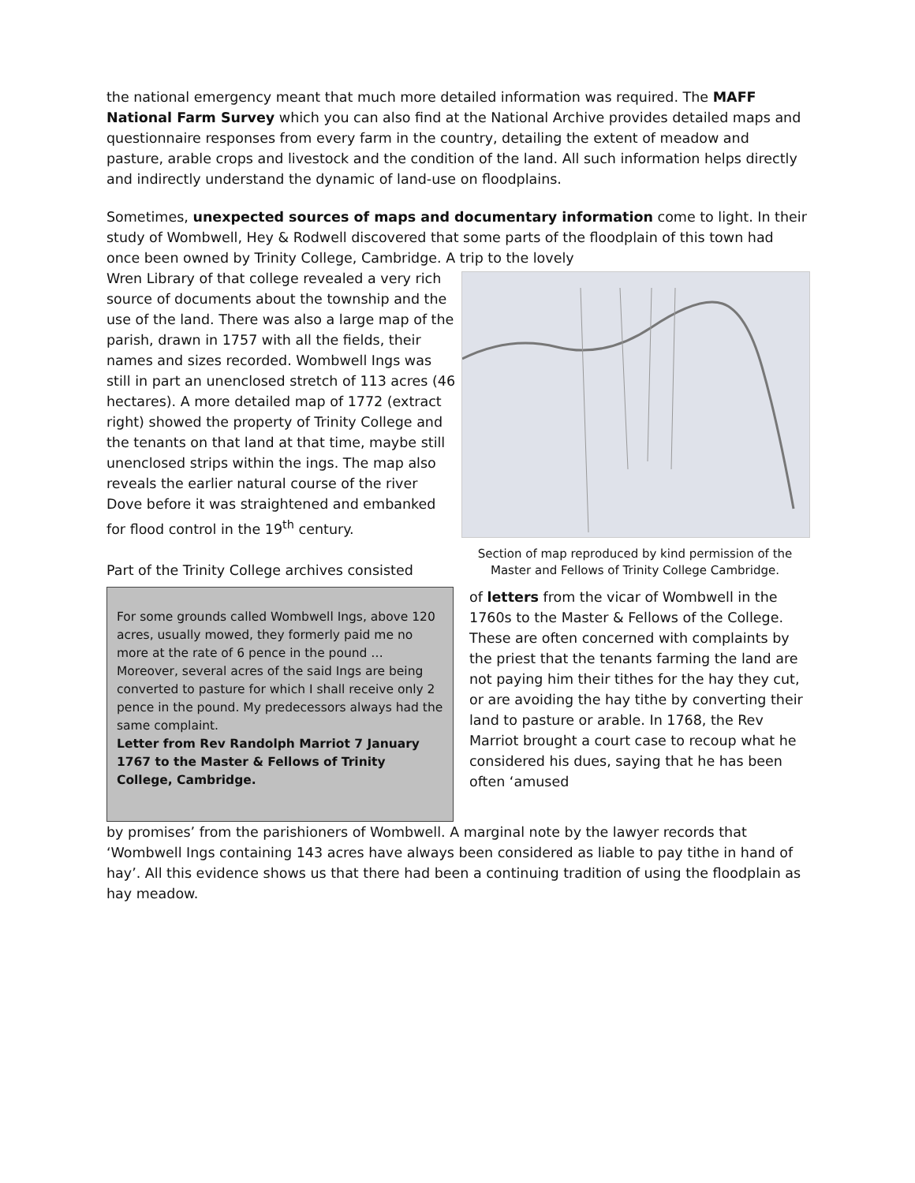the national emergency meant that much more detailed information was required. The MAFF National Farm Survey which you can also find at the National Archive provides detailed maps and questionnaire responses from every farm in the country, detailing the extent of meadow and pasture, arable crops and livestock and the condition of the land. All such information helps directly and indirectly understand the dynamic of land-use on floodplains.
Sometimes, unexpected sources of maps and documentary information come to light. In their study of Wombwell, Hey & Rodwell discovered that some parts of the floodplain of this town had once been owned by Trinity College, Cambridge. A trip to the lovely
Wren Library of that college revealed a very rich source of documents about the township and the use of the land. There was also a large map of the parish, drawn in 1757 with all the fields, their names and sizes recorded. Wombwell Ings was still in part an unenclosed stretch of 113 acres (46 hectares). A more detailed map of 1772 (extract right) showed the property of Trinity College and the tenants on that land at that time, maybe still unenclosed strips within the ings. The map also reveals the earlier natural course of the river Dove before it was straightened and embanked for flood control in the 19<sup>th</sup> century.
Part of the Trinity College archives consisted
Section of map reproduced by kind permission of the Master and Fellows of Trinity College Cambridge.
For some grounds called Wombwell Ings, above 120 acres, usually mowed, they formerly paid me no more at the rate of 6 pence in the pound … Moreover, several acres of the said Ings are being converted to pasture for which I shall receive only 2 pence in the pound. My predecessors always had the same complaint.
Letter from Rev Randolph Marriot 7 January 1767 to the Master & Fellows of Trinity College, Cambridge.
of letters from the vicar of Wombwell in the 1760s to the Master & Fellows of the College. These are often concerned with complaints by the priest that the tenants farming the land are not paying him their tithes for the hay they cut, or are avoiding the hay tithe by converting their land to pasture or arable. In 1768, the Rev Marriot brought a court case to recoup what he considered his dues, saying that he has been often ‘amused
by promises’ from the parishioners of Wombwell. A marginal note by the lawyer records that ‘Wombwell Ings containing 143 acres have always been considered as liable to pay tithe in hand of hay’. All this evidence shows us that there had been a continuing tradition of using the floodplain as hay meadow.